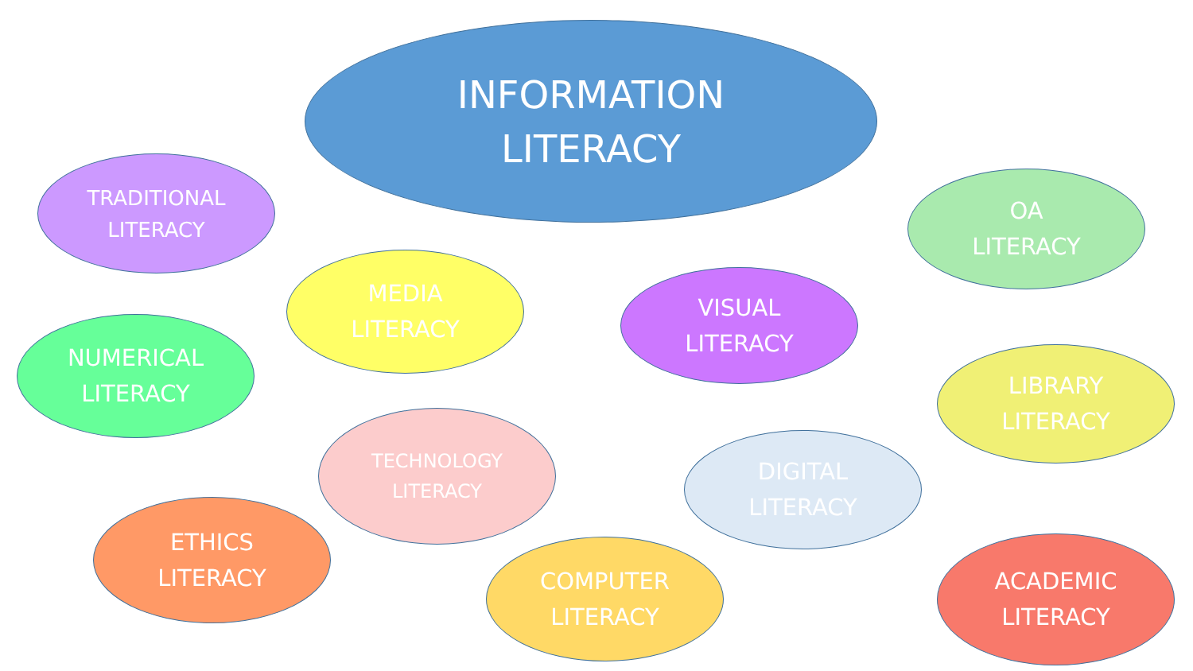INFORMATION
LITERACY
TRADITIONAL
LITERACY
OA
LITERACY
MEDIA
LITERACY
VISUAL
LITERACY
NUMERICAL
LITERACY
LIBRARY
LITERACY
TECHNOLOGY
LITERACY
DIGITAL
LITERACY
ETHICS
LITERACY
COMPUTER
LITERACY
ACADEMIC
LITERACY